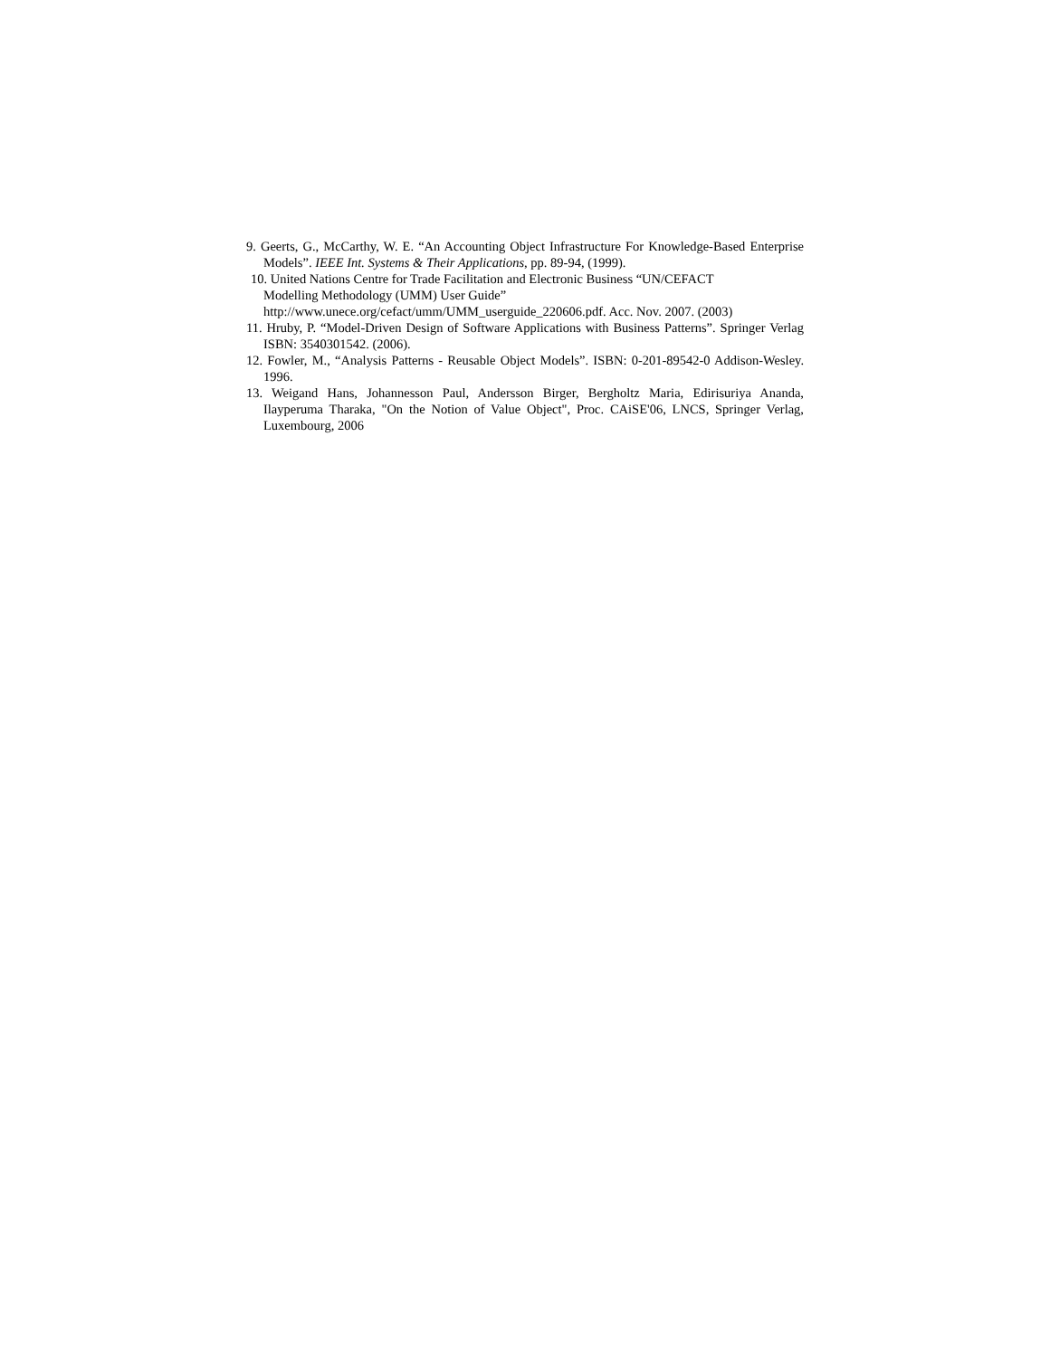9. Geerts, G., McCarthy, W. E. “An Accounting Object Infrastructure For Knowledge-Based Enterprise Models”. IEEE Int. Systems & Their Applications, pp. 89-94, (1999).
10. United Nations Centre for Trade Facilitation and Electronic Business “UN/CEFACT
Modelling Methodology (UMM) User Guide”
http://www.unece.org/cefact/umm/UMM_userguide_220606.pdf. Acc. Nov. 2007. (2003)
11. Hruby, P. “Model-Driven Design of Software Applications with Business Patterns”. Springer Verlag ISBN: 3540301542. (2006).
12. Fowler, M., “Analysis Patterns - Reusable Object Models”. ISBN: 0-201-89542-0 Addison-Wesley. 1996.
13. Weigand Hans, Johannesson Paul, Andersson Birger, Bergholtz Maria, Edirisuriya Ananda, Ilayperuma Tharaka, "On the Notion of Value Object", Proc. CAiSE'06, LNCS, Springer Verlag, Luxembourg, 2006